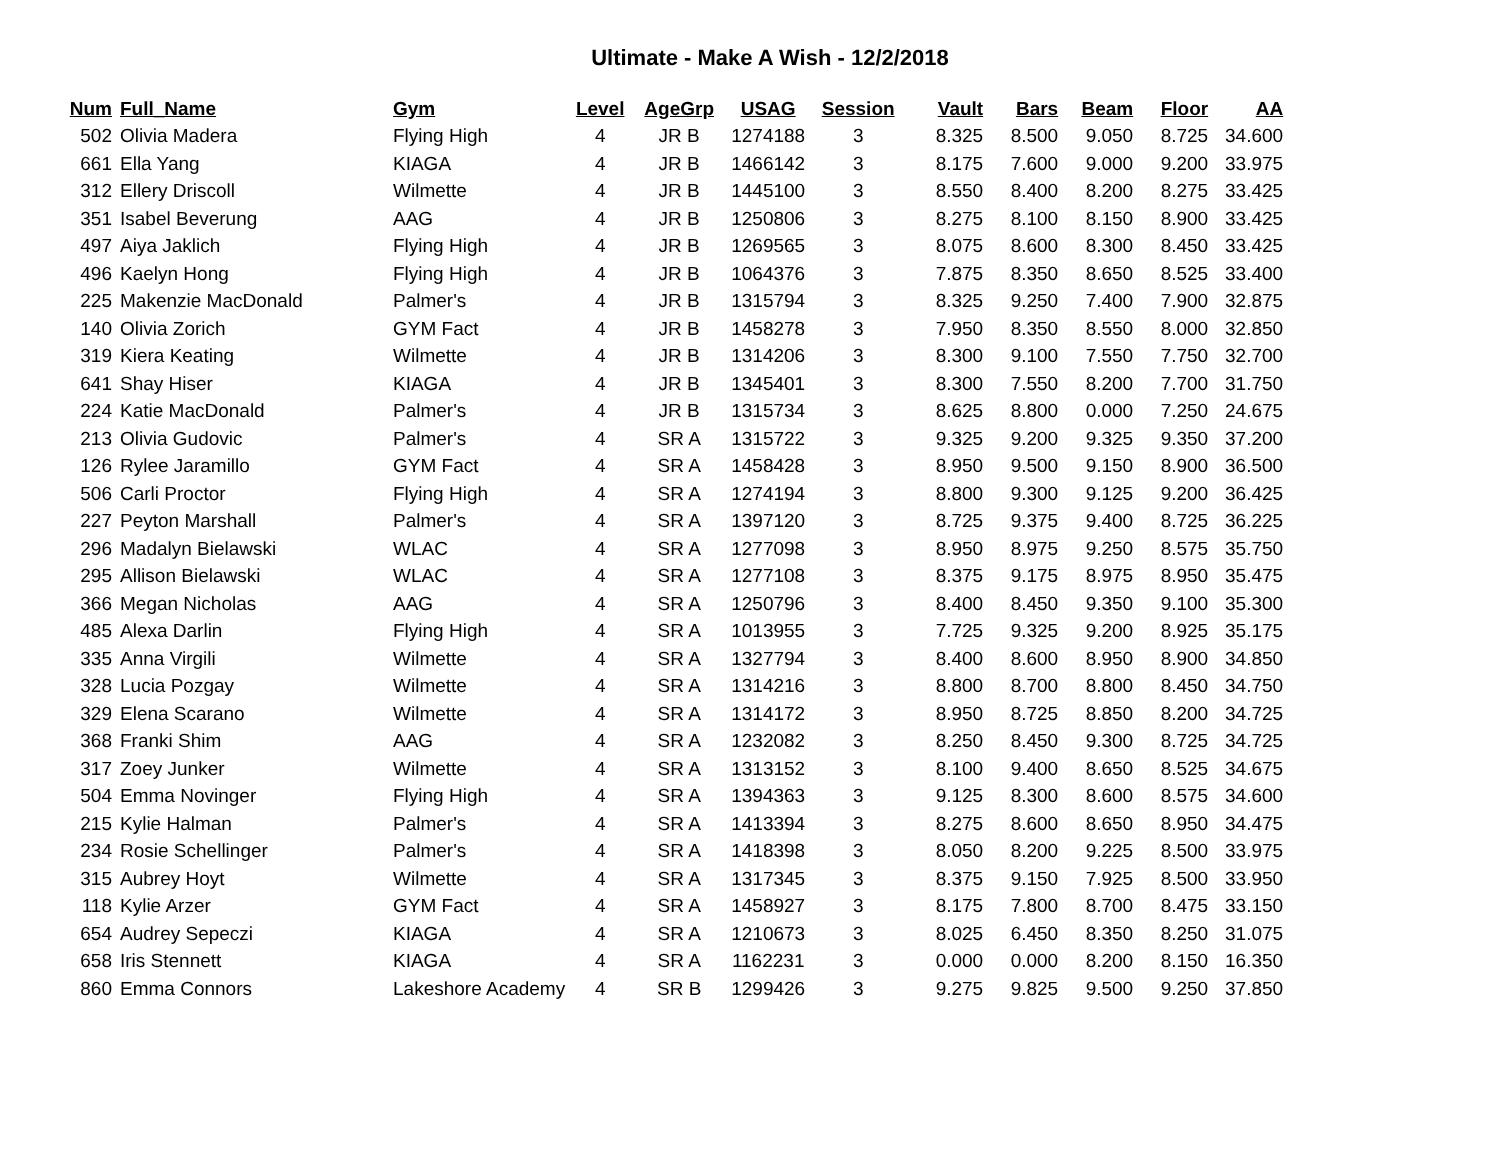Ultimate - Make A Wish - 12/2/2018
| Num | Full_Name | Gym | Level | AgeGrp | USAG | Session | Vault | Bars | Beam | Floor | AA |
| --- | --- | --- | --- | --- | --- | --- | --- | --- | --- | --- | --- |
| 502 | Olivia Madera | Flying High | 4 | JR B | 1274188 | 3 | 8.325 | 8.500 | 9.050 | 8.725 | 34.600 |
| 661 | Ella Yang | KIAGA | 4 | JR B | 1466142 | 3 | 8.175 | 7.600 | 9.000 | 9.200 | 33.975 |
| 312 | Ellery Driscoll | Wilmette | 4 | JR B | 1445100 | 3 | 8.550 | 8.400 | 8.200 | 8.275 | 33.425 |
| 351 | Isabel Beverung | AAG | 4 | JR B | 1250806 | 3 | 8.275 | 8.100 | 8.150 | 8.900 | 33.425 |
| 497 | Aiya Jaklich | Flying High | 4 | JR B | 1269565 | 3 | 8.075 | 8.600 | 8.300 | 8.450 | 33.425 |
| 496 | Kaelyn Hong | Flying High | 4 | JR B | 1064376 | 3 | 7.875 | 8.350 | 8.650 | 8.525 | 33.400 |
| 225 | Makenzie MacDonald | Palmer's | 4 | JR B | 1315794 | 3 | 8.325 | 9.250 | 7.400 | 7.900 | 32.875 |
| 140 | Olivia Zorich | GYM Fact | 4 | JR B | 1458278 | 3 | 7.950 | 8.350 | 8.550 | 8.000 | 32.850 |
| 319 | Kiera Keating | Wilmette | 4 | JR B | 1314206 | 3 | 8.300 | 9.100 | 7.550 | 7.750 | 32.700 |
| 641 | Shay Hiser | KIAGA | 4 | JR B | 1345401 | 3 | 8.300 | 7.550 | 8.200 | 7.700 | 31.750 |
| 224 | Katie MacDonald | Palmer's | 4 | JR B | 1315734 | 3 | 8.625 | 8.800 | 0.000 | 7.250 | 24.675 |
| 213 | Olivia Gudovic | Palmer's | 4 | SR A | 1315722 | 3 | 9.325 | 9.200 | 9.325 | 9.350 | 37.200 |
| 126 | Rylee Jaramillo | GYM Fact | 4 | SR A | 1458428 | 3 | 8.950 | 9.500 | 9.150 | 8.900 | 36.500 |
| 506 | Carli Proctor | Flying High | 4 | SR A | 1274194 | 3 | 8.800 | 9.300 | 9.125 | 9.200 | 36.425 |
| 227 | Peyton Marshall | Palmer's | 4 | SR A | 1397120 | 3 | 8.725 | 9.375 | 9.400 | 8.725 | 36.225 |
| 296 | Madalyn Bielawski | WLAC | 4 | SR A | 1277098 | 3 | 8.950 | 8.975 | 9.250 | 8.575 | 35.750 |
| 295 | Allison Bielawski | WLAC | 4 | SR A | 1277108 | 3 | 8.375 | 9.175 | 8.975 | 8.950 | 35.475 |
| 366 | Megan Nicholas | AAG | 4 | SR A | 1250796 | 3 | 8.400 | 8.450 | 9.350 | 9.100 | 35.300 |
| 485 | Alexa Darlin | Flying High | 4 | SR A | 1013955 | 3 | 7.725 | 9.325 | 9.200 | 8.925 | 35.175 |
| 335 | Anna Virgili | Wilmette | 4 | SR A | 1327794 | 3 | 8.400 | 8.600 | 8.950 | 8.900 | 34.850 |
| 328 | Lucia Pozgay | Wilmette | 4 | SR A | 1314216 | 3 | 8.800 | 8.700 | 8.800 | 8.450 | 34.750 |
| 329 | Elena Scarano | Wilmette | 4 | SR A | 1314172 | 3 | 8.950 | 8.725 | 8.850 | 8.200 | 34.725 |
| 368 | Franki Shim | AAG | 4 | SR A | 1232082 | 3 | 8.250 | 8.450 | 9.300 | 8.725 | 34.725 |
| 317 | Zoey Junker | Wilmette | 4 | SR A | 1313152 | 3 | 8.100 | 9.400 | 8.650 | 8.525 | 34.675 |
| 504 | Emma Novinger | Flying High | 4 | SR A | 1394363 | 3 | 9.125 | 8.300 | 8.600 | 8.575 | 34.600 |
| 215 | Kylie Halman | Palmer's | 4 | SR A | 1413394 | 3 | 8.275 | 8.600 | 8.650 | 8.950 | 34.475 |
| 234 | Rosie Schellinger | Palmer's | 4 | SR A | 1418398 | 3 | 8.050 | 8.200 | 9.225 | 8.500 | 33.975 |
| 315 | Aubrey Hoyt | Wilmette | 4 | SR A | 1317345 | 3 | 8.375 | 9.150 | 7.925 | 8.500 | 33.950 |
| 118 | Kylie Arzer | GYM Fact | 4 | SR A | 1458927 | 3 | 8.175 | 7.800 | 8.700 | 8.475 | 33.150 |
| 654 | Audrey Sepeczi | KIAGA | 4 | SR A | 1210673 | 3 | 8.025 | 6.450 | 8.350 | 8.250 | 31.075 |
| 658 | Iris Stennett | KIAGA | 4 | SR A | 1162231 | 3 | 0.000 | 0.000 | 8.200 | 8.150 | 16.350 |
| 860 | Emma Connors | Lakeshore Academy | 4 | SR B | 1299426 | 3 | 9.275 | 9.825 | 9.500 | 9.250 | 37.850 |